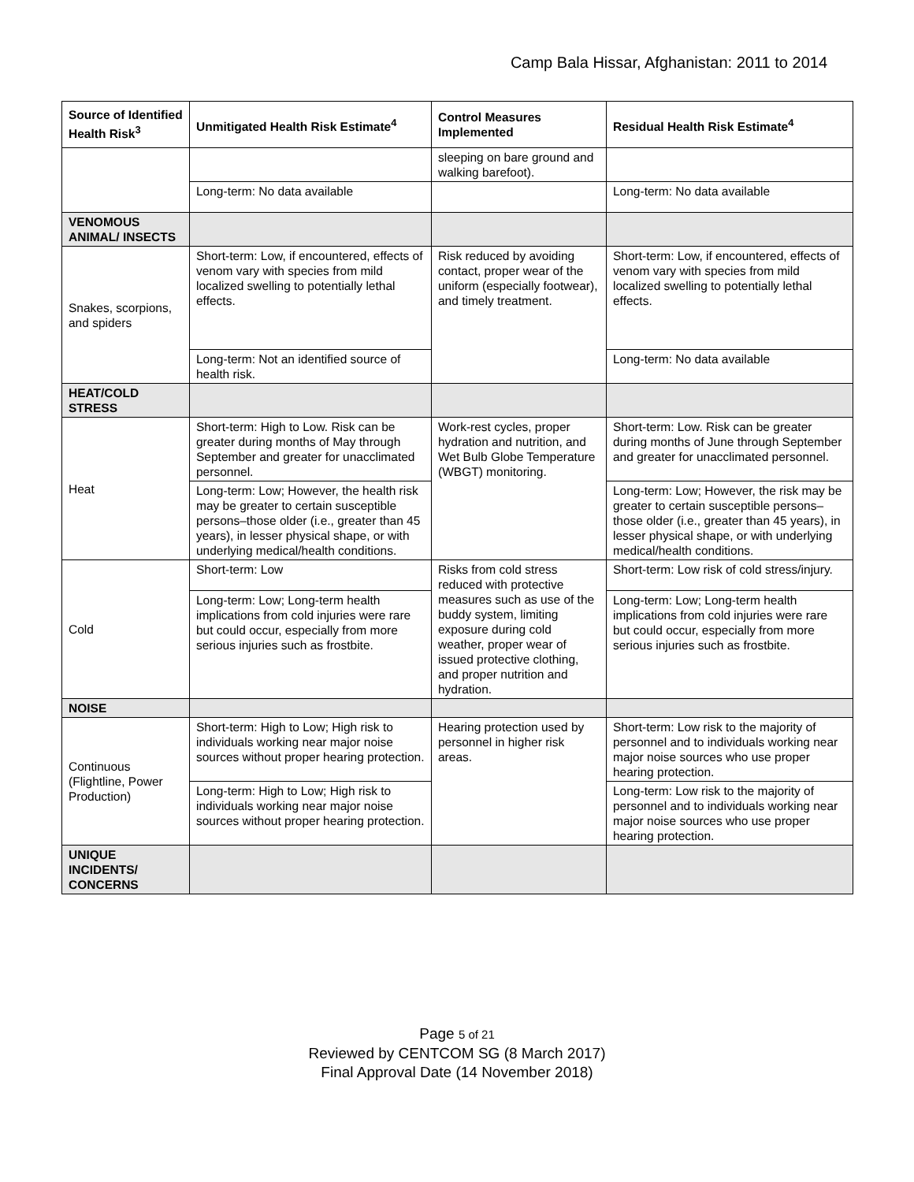Camp Bala Hissar, Afghanistan: 2011 to 2014
| Source of Identified Health Risk<sup>3</sup> | Unmitigated Health Risk Estimate<sup>4</sup> | Control Measures Implemented | Residual Health Risk Estimate<sup>4</sup> |
| --- | --- | --- | --- |
| | | sleeping on bare ground and walking barefoot). | |
| | Long-term: No data available | | Long-term: No data available |
| VENOMOUS ANIMAL/ INSECTS | | | |
| Snakes, scorpions, and spiders | Short-term: Low, if encountered, effects of venom vary with species from mild localized swelling to potentially lethal effects. | Risk reduced by avoiding contact, proper wear of the uniform (especially footwear), and timely treatment. | Short-term: Low, if encountered, effects of venom vary with species from mild localized swelling to potentially lethal effects. |
| | Long-term: Not an identified source of health risk. | | Long-term: No data available |
| HEAT/COLD STRESS | | | |
| Heat | Short-term: High to Low. Risk can be greater during months of May through September and greater for unacclimated personnel. | Work-rest cycles, proper hydration and nutrition, and Wet Bulb Globe Temperature (WBGT) monitoring. | Short-term: Low. Risk can be greater during months of June through September and greater for unacclimated personnel. |
| | Long-term: Low; However, the health risk may be greater to certain susceptible persons–those older (i.e., greater than 45 years), in lesser physical shape, or with underlying medical/health conditions. | | Long-term: Low; However, the risk may be greater to certain susceptible persons–those older (i.e., greater than 45 years), in lesser physical shape, or with underlying medical/health conditions. |
| Cold | Short-term: Low | Risks from cold stress reduced with protective measures such as use of the buddy system, limiting exposure during cold weather, proper wear of issued protective clothing, and proper nutrition and hydration. | Short-term: Low risk of cold stress/injury. |
| | Long-term: Low; Long-term health implications from cold injuries were rare but could occur, especially from more serious injuries such as frostbite. | | Long-term: Low; Long-term health implications from cold injuries were rare but could occur, especially from more serious injuries such as frostbite. |
| NOISE | | | |
| Continuous (Flightline, Power Production) | Short-term: High to Low; High risk to individuals working near major noise sources without proper hearing protection. | Hearing protection used by personnel in higher risk areas. | Short-term: Low risk to the majority of personnel and to individuals working near major noise sources who use proper hearing protection. |
| | Long-term: High to Low; High risk to individuals working near major noise sources without proper hearing protection. | | Long-term: Low risk to the majority of personnel and to individuals working near major noise sources who use proper hearing protection. |
| UNIQUE INCIDENTS/ CONCERNS | | | |
Page 5 of 21
Reviewed by CENTCOM SG (8 March 2017)
Final Approval Date (14 November 2018)